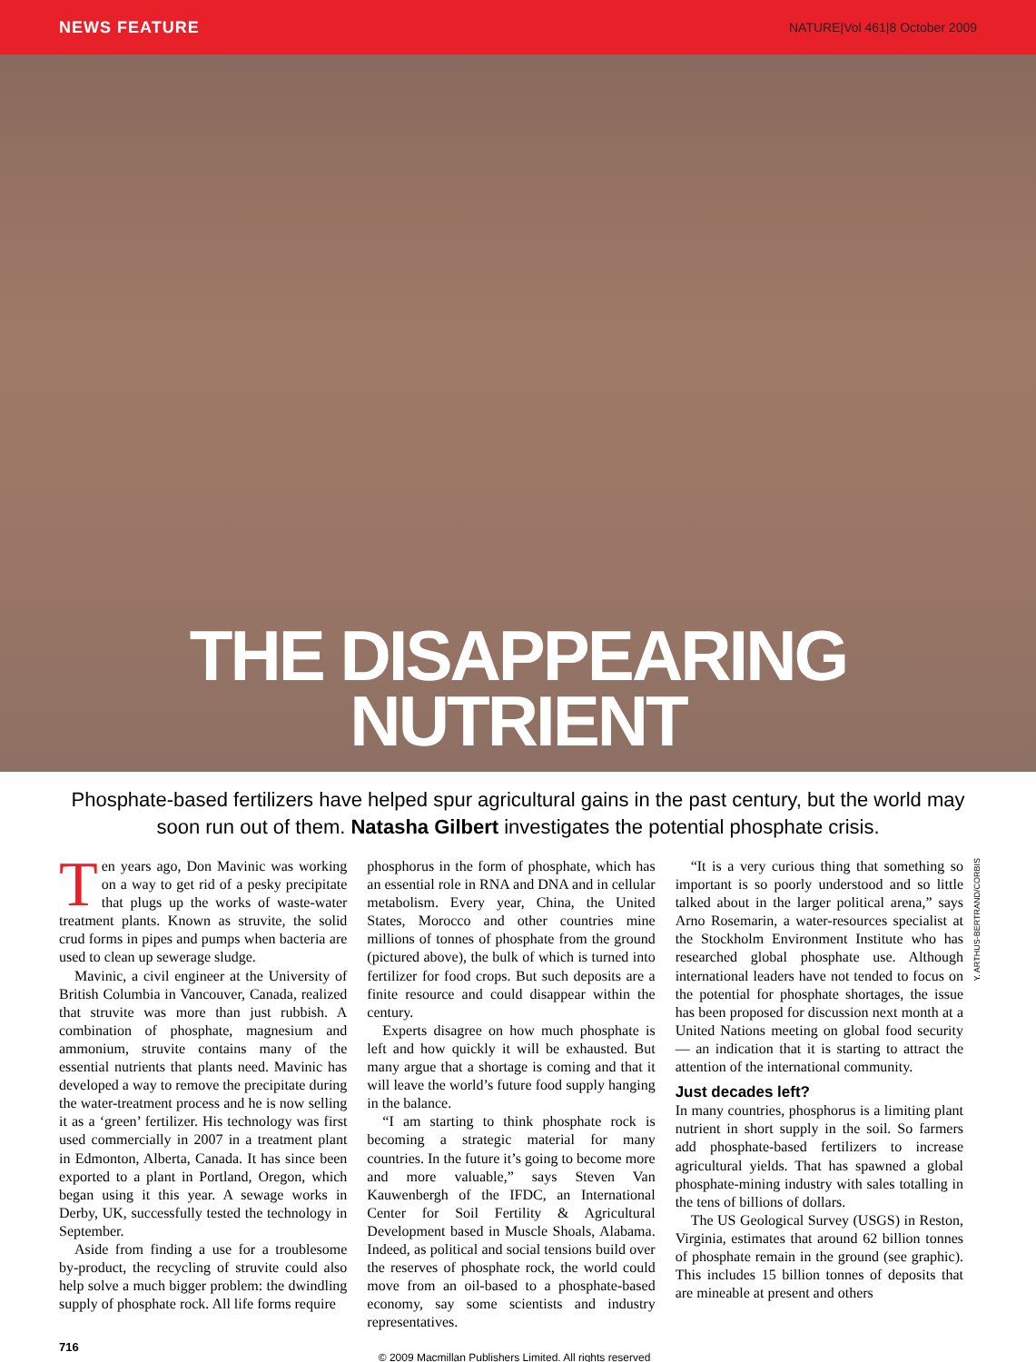NEWS FEATURE NATURE|Vol 461|8 October 2009
THE DISAPPEARING
NUTRIENT
Phosphate-based fertilizers have helped spur agricultural gains in the past century, but the world may soon run out of them. Natasha Gilbert investigates the potential phosphate crisis.
Ten years ago, Don Mavinic was working on a way to get rid of a pesky precipitate that plugs up the works of waste-water treatment plants. Known as struvite, the solid crud forms in pipes and pumps when bacteria are used to clean up sewerage sludge.
Mavinic, a civil engineer at the University of British Columbia in Vancouver, Canada, realized that struvite was more than just rubbish. A combination of phosphate, magnesium and ammonium, struvite contains many of the essential nutrients that plants need. Mavinic has developed a way to remove the precipitate during the water-treatment process and he is now selling it as a ‘green’ fertilizer. His technology was first used commercially in 2007 in a treatment plant in Edmonton, Alberta, Canada. It has since been exported to a plant in Portland, Oregon, which began using it this year. A sewage works in Derby, UK, successfully tested the technology in September.
Aside from finding a use for a troublesome by-product, the recycling of struvite could also help solve a much bigger problem: the dwindling supply of phosphate rock. All life forms require
phosphorus in the form of phosphate, which has an essential role in RNA and DNA and in cellular metabolism. Every year, China, the United States, Morocco and other countries mine millions of tonnes of phosphate from the ground (pictured above), the bulk of which is turned into fertilizer for food crops. But such deposits are a finite resource and could disappear within the century.
Experts disagree on how much phosphate is left and how quickly it will be exhausted. But many argue that a shortage is coming and that it will leave the world’s future food supply hanging in the balance.
“I am starting to think phosphate rock is becoming a strategic material for many countries. In the future it’s going to become more and more valuable,” says Steven Van Kauwenbergh of the IFDC, an International Center for Soil Fertility & Agricultural Development based in Muscle Shoals, Alabama. Indeed, as political and social tensions build over the reserves of phosphate rock, the world could move from an oil-based to a phosphate-based economy, say some scientists and industry representatives.
“It is a very curious thing that something so important is so poorly understood and so little talked about in the larger political arena,” says Arno Rosemarin, a water-resources specialist at the Stockholm Environment Institute who has researched global phosphate use. Although international leaders have not tended to focus on the potential for phosphate shortages, the issue has been proposed for discussion next month at a United Nations meeting on global food security — an indication that it is starting to attract the attention of the international community.
Just decades left?
In many countries, phosphorus is a limiting plant nutrient in short supply in the soil. So farmers add phosphate-based fertilizers to increase agricultural yields. That has spawned a global phosphate-mining industry with sales totalling in the tens of billions of dollars.
The US Geological Survey (USGS) in Reston, Virginia, estimates that around 62 billion tonnes of phosphate remain in the ground (see graphic). This includes 15 billion tonnes of deposits that are mineable at present and others
Y. ARTHUS-BERTRAND/CORBIS
716 © 2009 Macmillan Publishers Limited. All rights reserved